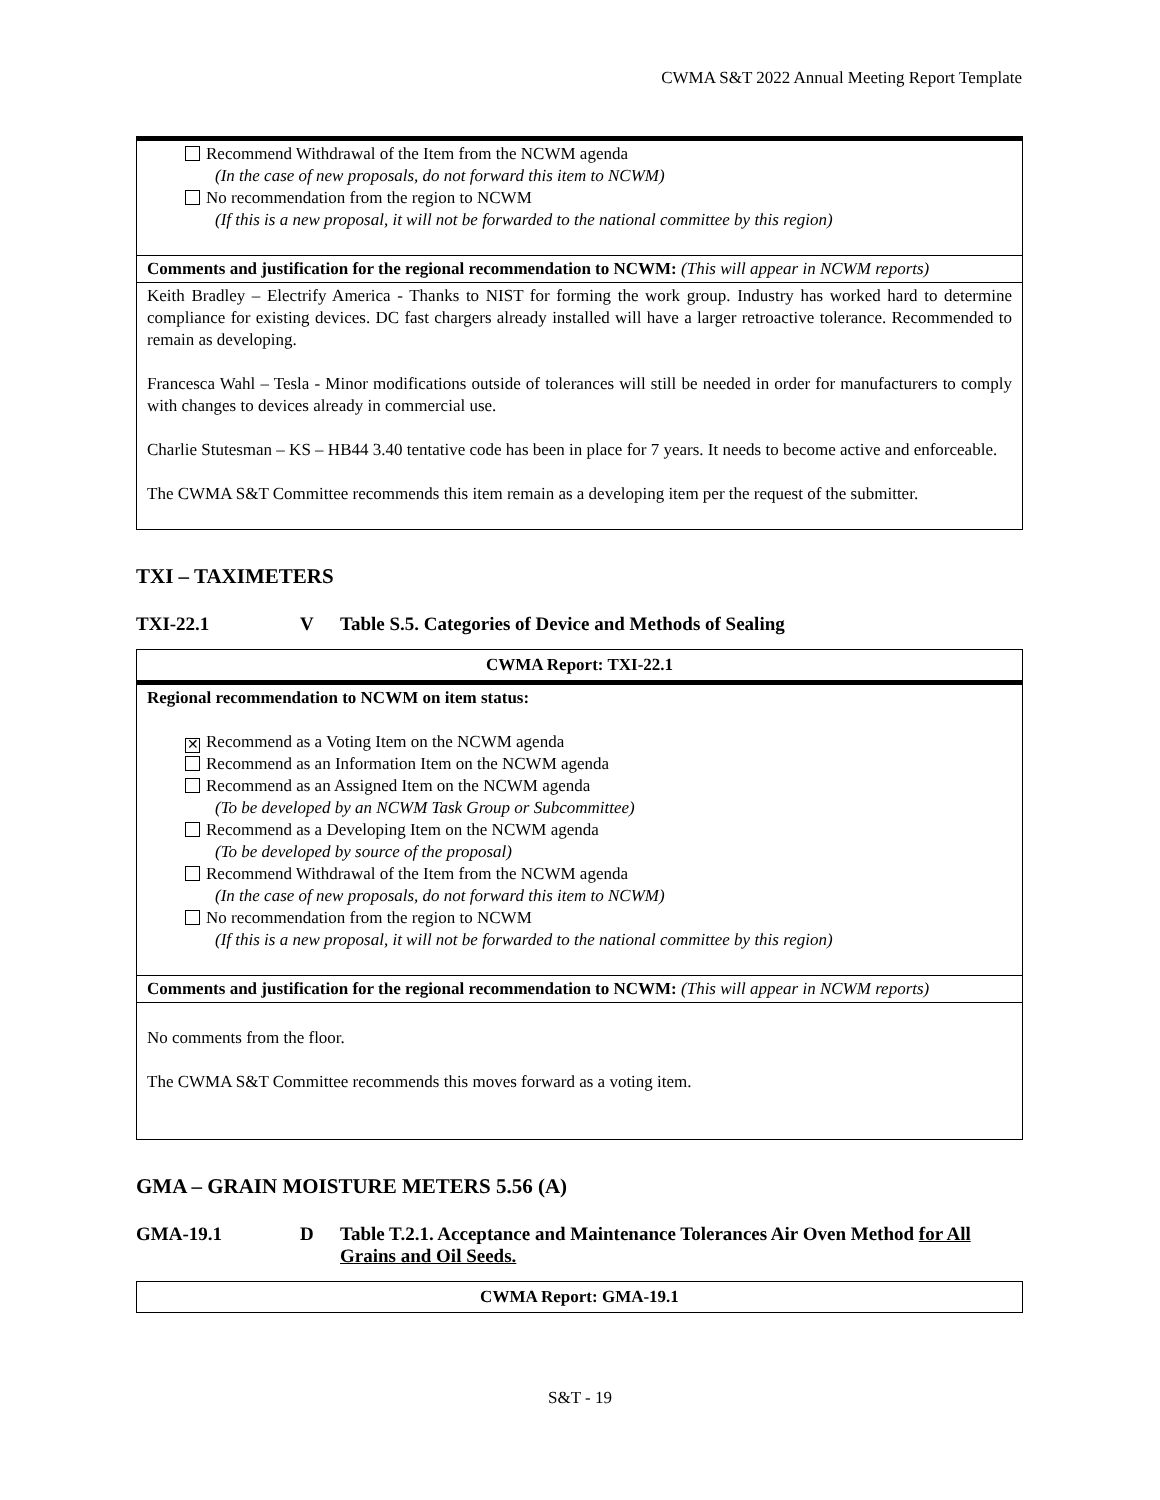CWMA S&T 2022 Annual Meeting Report Template
| Recommend Withdrawal of the Item from the NCWM agenda (In the case of new proposals, do not forward this item to NCWM) No recommendation from the region to NCWM (If this is a new proposal, it will not be forwarded to the national committee by this region) |
| Comments and justification for the regional recommendation to NCWM: (This will appear in NCWM reports) |
| Keith Bradley – Electrify America - Thanks to NIST for forming the work group. Industry has worked hard to determine compliance for existing devices. DC fast chargers already installed will have a larger retroactive tolerance. Recommended to remain as developing. Francesca Wahl – Tesla - Minor modifications outside of tolerances will still be needed in order for manufacturers to comply with changes to devices already in commercial use. Charlie Stutesman – KS – HB44 3.40 tentative code has been in place for 7 years. It needs to become active and enforceable. The CWMA S&T Committee recommends this item remain as a developing item per the request of the submitter. |
TXI – TAXIMETERS
TXI-22.1 V Table S.5. Categories of Device and Methods of Sealing
| CWMA Report: TXI-22.1 |
| Regional recommendation to NCWM on item status: ✕ Recommend as a Voting Item on the NCWM agenda Recommend as an Information Item on the NCWM agenda Recommend as an Assigned Item on the NCWM agenda (To be developed by an NCWM Task Group or Subcommittee) Recommend as a Developing Item on the NCWM agenda (To be developed by source of the proposal) Recommend Withdrawal of the Item from the NCWM agenda (In the case of new proposals, do not forward this item to NCWM) No recommendation from the region to NCWM (If this is a new proposal, it will not be forwarded to the national committee by this region) |
| Comments and justification for the regional recommendation to NCWM: (This will appear in NCWM reports) |
| No comments from the floor. The CWMA S&T Committee recommends this moves forward as a voting item. |
GMA – GRAIN MOISTURE METERS 5.56 (A)
GMA-19.1 D Table T.2.1. Acceptance and Maintenance Tolerances Air Oven Method for All Grains and Oil Seeds.
| CWMA Report: GMA-19.1 |
S&T - 19